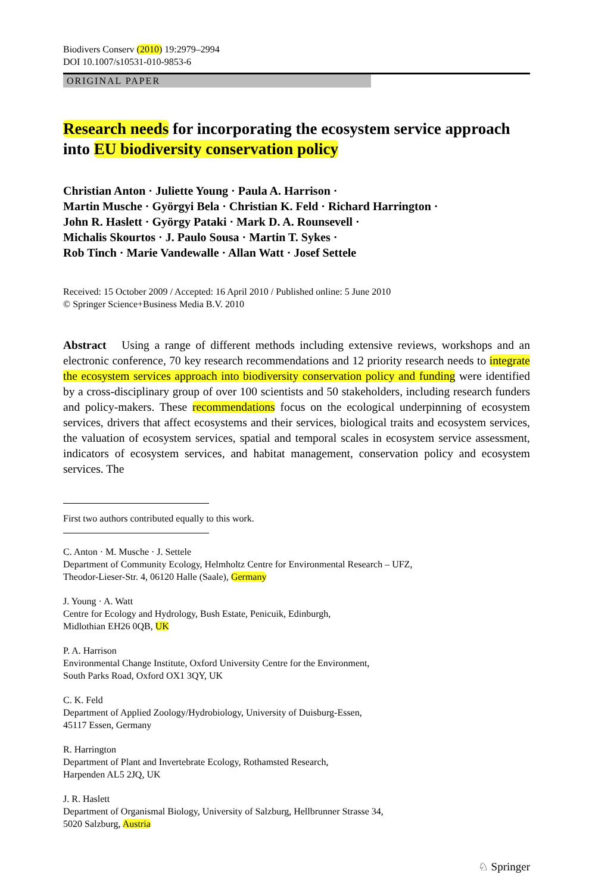Biodivers Conserv (2010) 19:2979–2994
DOI 10.1007/s10531-010-9853-6
ORIGINAL PAPER
Research needs for incorporating the ecosystem service approach into EU biodiversity conservation policy
Christian Anton · Juliette Young · Paula A. Harrison ·
Martin Musche · Györgyi Bela · Christian K. Feld · Richard Harrington ·
John R. Haslett · György Pataki · Mark D. A. Rounsevell ·
Michalis Skourtos · J. Paulo Sousa · Martin T. Sykes ·
Rob Tinch · Marie Vandewalle · Allan Watt · Josef Settele
Received: 15 October 2009 / Accepted: 16 April 2010 / Published online: 5 June 2010
© Springer Science+Business Media B.V. 2010
Abstract Using a range of different methods including extensive reviews, workshops and an electronic conference, 70 key research recommendations and 12 priority research needs to integrate the ecosystem services approach into biodiversity conservation policy and funding were identified by a cross-disciplinary group of over 100 scientists and 50 stakeholders, including research funders and policy-makers. These recommendations focus on the ecological underpinning of ecosystem services, drivers that affect ecosystems and their services, biological traits and ecosystem services, the valuation of ecosystem services, spatial and temporal scales in ecosystem service assessment, indicators of ecosystem services, and habitat management, conservation policy and ecosystem services. The
First two authors contributed equally to this work.
C. Anton · M. Musche · J. Settele
Department of Community Ecology, Helmholtz Centre for Environmental Research – UFZ,
Theodor-Lieser-Str. 4, 06120 Halle (Saale), Germany
J. Young · A. Watt
Centre for Ecology and Hydrology, Bush Estate, Penicuik, Edinburgh,
Midlothian EH26 0QB, UK
P. A. Harrison
Environmental Change Institute, Oxford University Centre for the Environment,
South Parks Road, Oxford OX1 3QY, UK
C. K. Feld
Department of Applied Zoology/Hydrobiology, University of Duisburg-Essen,
45117 Essen, Germany
R. Harrington
Department of Plant and Invertebrate Ecology, Rothamsted Research,
Harpenden AL5 2JQ, UK
J. R. Haslett
Department of Organismal Biology, University of Salzburg, Hellbrunner Strasse 34,
5020 Salzburg, Austria
♘ Springer